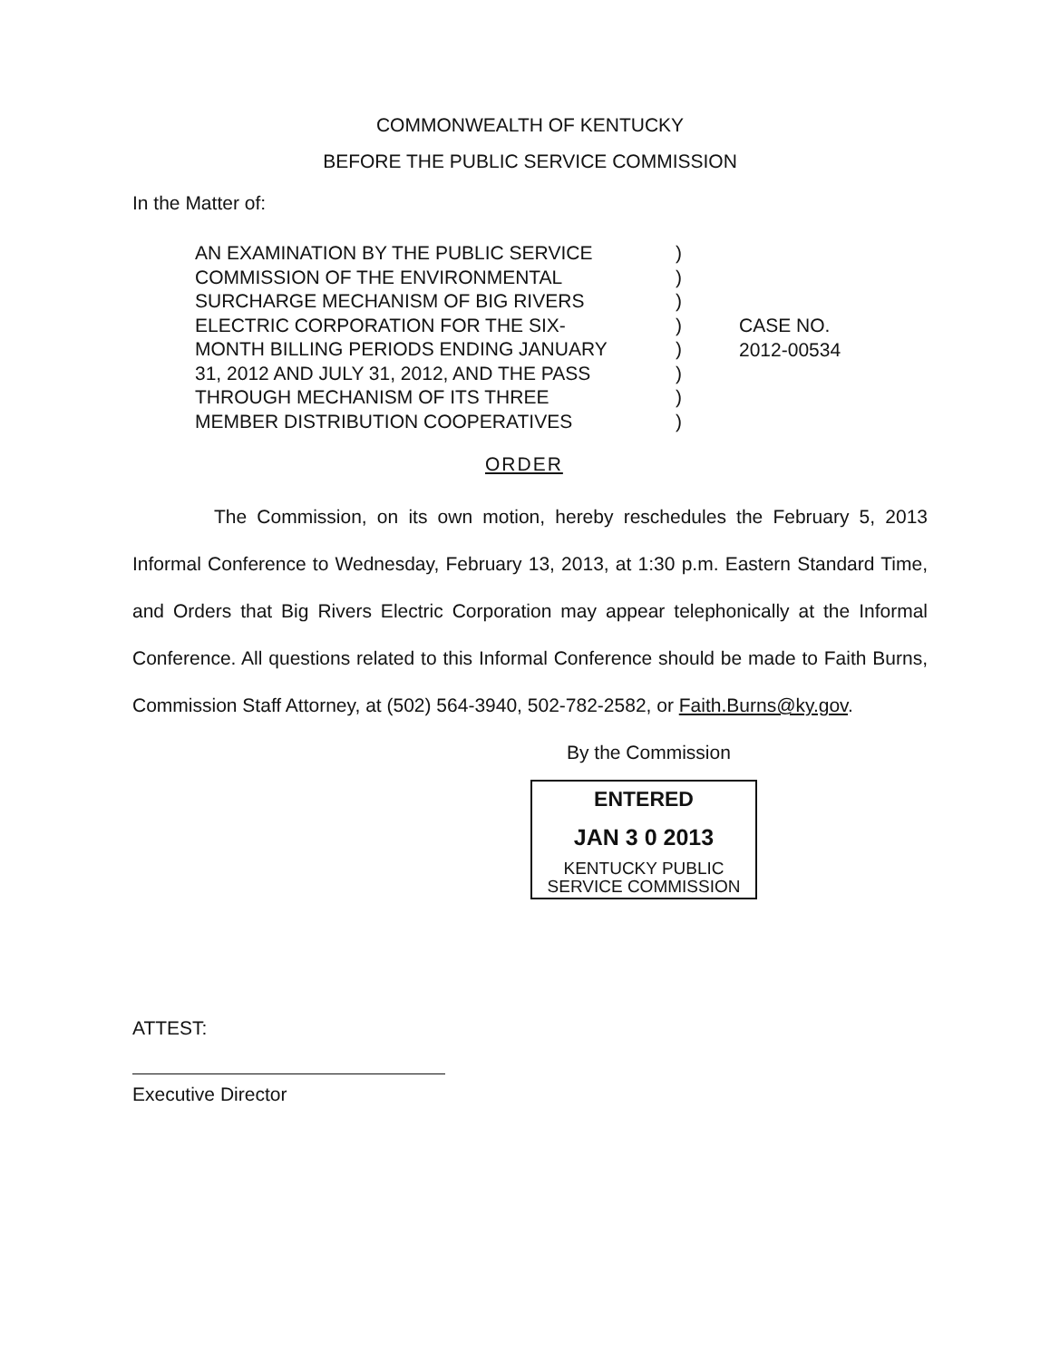COMMONWEALTH OF KENTUCKY
BEFORE THE PUBLIC SERVICE COMMISSION
In the Matter of:
AN EXAMINATION BY THE PUBLIC SERVICE
COMMISSION OF THE ENVIRONMENTAL
SURCHARGE MECHANISM OF BIG RIVERS
ELECTRIC CORPORATION FOR THE SIX-
MONTH BILLING PERIODS ENDING JANUARY
31, 2012 AND JULY 31, 2012, AND THE PASS
THROUGH MECHANISM OF ITS THREE
MEMBER DISTRIBUTION COOPERATIVES
)
)
)
)
)
)
)
)
CASE NO.
2012-00534
ORDER
The Commission, on its own motion, hereby reschedules the February 5, 2013 Informal Conference to Wednesday, February 13, 2013, at 1:30 p.m. Eastern Standard Time, and Orders that Big Rivers Electric Corporation may appear telephonically at the Informal Conference. All questions related to this Informal Conference should be made to Faith Burns, Commission Staff Attorney, at (502) 564-3940, 502-782-2582, or Faith.Burns@ky.gov.
By the Commission
ENTERED
JAN 3 0 2013
KENTUCKY PUBLIC
SERVICE COMMISSION
ATTEST:
Executive Director